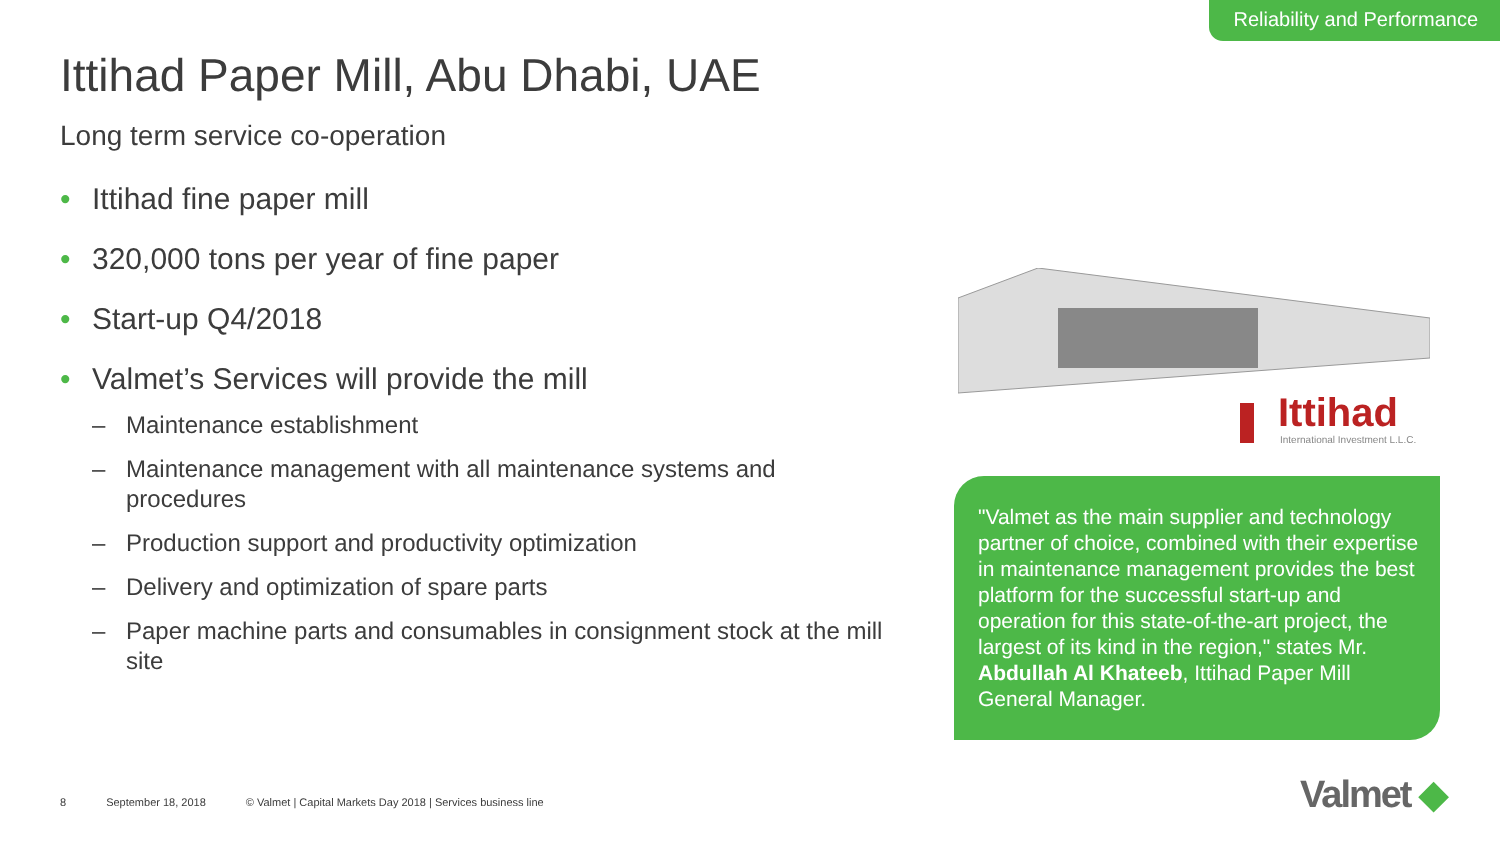Reliability and Performance
Ittihad Paper Mill, Abu Dhabi, UAE
Long term service co-operation
• Ittihad fine paper mill
• 320,000 tons per year of fine paper
• Start-up Q4/2018
• Valmet’s Services will provide the mill
– Maintenance establishment
– Maintenance management with all maintenance systems and procedures
– Production support and productivity optimization
– Delivery and optimization of spare parts
– Paper machine parts and consumables in consignment stock at the mill site
Ittihad
International Investment L.L.C.
"Valmet as the main supplier and technology partner of choice, combined with their expertise in maintenance management provides the best platform for the successful start-up and operation for this state-of-the-art project, the largest of its kind in the region," states Mr. Abdullah Al Khateeb, Ittihad Paper Mill General Manager.
8 September 18, 2018 © Valmet | Capital Markets Day 2018 | Services business line
Valmet ◆